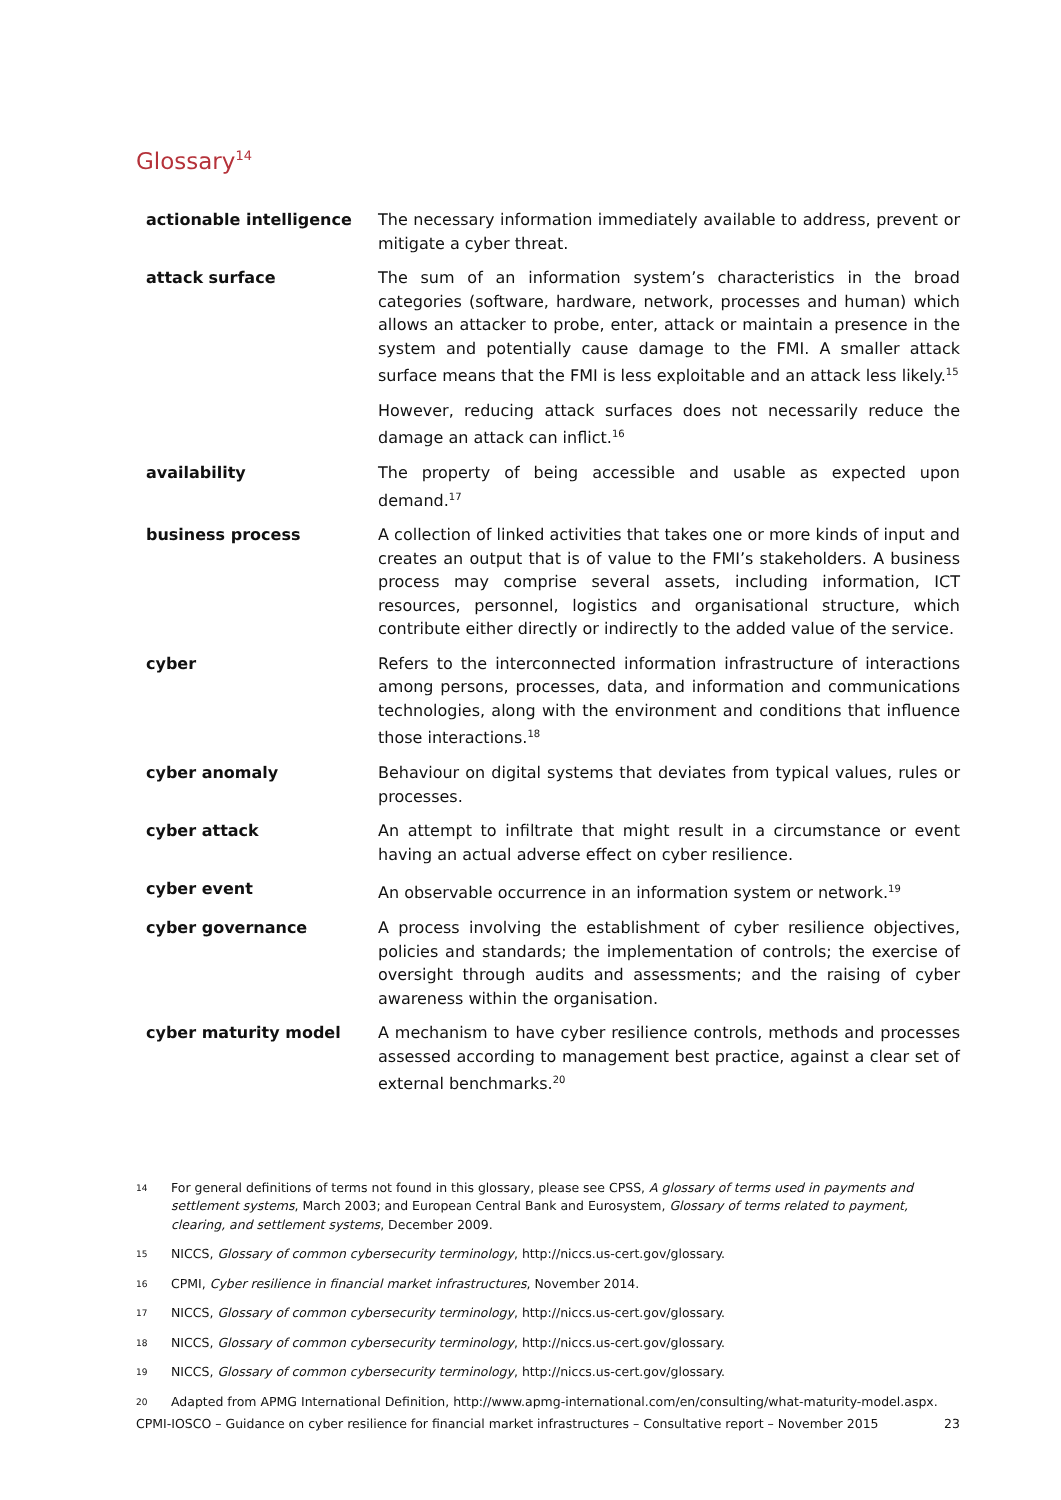Glossary<sup>14</sup>
| actionable intelligence | The necessary information immediately available to address, prevent or mitigate a cyber threat. |
| attack surface | The sum of an information system’s characteristics in the broad categories (software, hardware, network, processes and human) which allows an attacker to probe, enter, attack or maintain a presence in the system and potentially cause damage to the FMI. A smaller attack surface means that the FMI is less exploitable and an attack less likely.<sup>15</sup> |
| | However, reducing attack surfaces does not necessarily reduce the damage an attack can inflict.<sup>16</sup> |
| availability | The property of being accessible and usable as expected upon demand.<sup>17</sup> |
| business process | A collection of linked activities that takes one or more kinds of input and creates an output that is of value to the FMI’s stakeholders. A business process may comprise several assets, including information, ICT resources, personnel, logistics and organisational structure, which contribute either directly or indirectly to the added value of the service. |
| cyber | Refers to the interconnected information infrastructure of interactions among persons, processes, data, and information and communications technologies, along with the environment and conditions that influence those interactions.<sup>18</sup> |
| cyber anomaly | Behaviour on digital systems that deviates from typical values, rules or processes. |
| cyber attack | An attempt to infiltrate that might result in a circumstance or event having an actual adverse effect on cyber resilience. |
| cyber event | An observable occurrence in an information system or network.<sup>19</sup> |
| cyber governance | A process involving the establishment of cyber resilience objectives, policies and standards; the implementation of controls; the exercise of oversight through audits and assessments; and the raising of cyber awareness within the organisation. |
| cyber maturity model | A mechanism to have cyber resilience controls, methods and processes assessed according to management best practice, against a clear set of external benchmarks.<sup>20</sup> |
14 For general definitions of terms not found in this glossary, please see CPSS, A glossary of terms used in payments and settlement systems, March 2003; and European Central Bank and Eurosystem, Glossary of terms related to payment, clearing, and settlement systems, December 2009.
15 NICCS, Glossary of common cybersecurity terminology, http://niccs.us-cert.gov/glossary.
16 CPMI, Cyber resilience in financial market infrastructures, November 2014.
17 NICCS, Glossary of common cybersecurity terminology, http://niccs.us-cert.gov/glossary.
18 NICCS, Glossary of common cybersecurity terminology, http://niccs.us-cert.gov/glossary.
19 NICCS, Glossary of common cybersecurity terminology, http://niccs.us-cert.gov/glossary.
20 Adapted from APMG International Definition, http://www.apmg-international.com/en/consulting/what-maturity-model.aspx.
CPMI-IOSCO – Guidance on cyber resilience for financial market infrastructures – Consultative report – November 2015 23